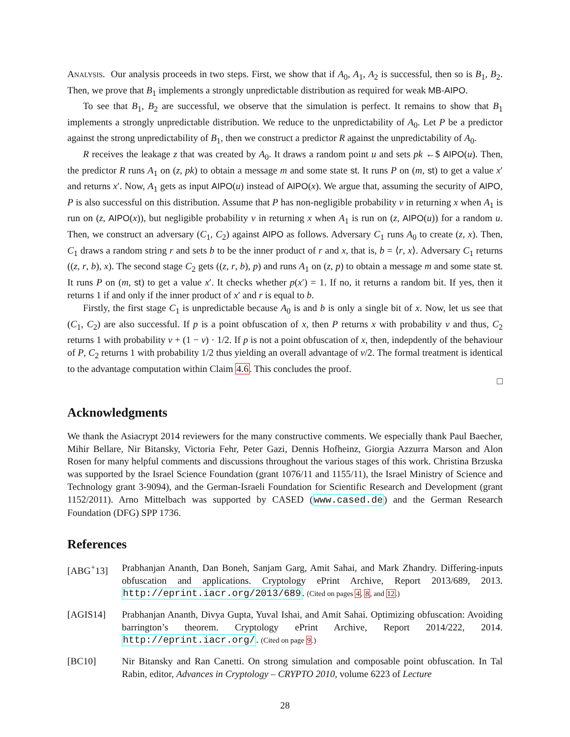Analysis. Our analysis proceeds in two steps. First, we show that if A<sub>0</sub>, A<sub>1</sub>, A<sub>2</sub> is successful, then so is B<sub>1</sub>, B<sub>2</sub>. Then, we prove that B<sub>1</sub> implements a strongly unpredictable distribution as required for weak MB-AIPO.
To see that B<sub>1</sub>, B<sub>2</sub> are successful, we observe that the simulation is perfect. It remains to show that B<sub>1</sub> implements a strongly unpredictable distribution. We reduce to the unpredictability of A<sub>0</sub>. Let P be a predictor against the strong unpredictability of B<sub>1</sub>, then we construct a predictor R against the unpredictability of A<sub>0</sub>.
R receives the leakage z that was created by A<sub>0</sub>. It draws a random point u and sets pk ←$ AIPO(u). Then, the predictor R runs A<sub>1</sub> on (z, pk) to obtain a message m and some state st. It runs P on (m, st) to get a value x′ and returns x′. Now, A<sub>1</sub> gets as input AIPO(u) instead of AIPO(x). We argue that, assuming the security of AIPO, P is also successful on this distribution. Assume that P has non-negligible probability ν in returning x when A<sub>1</sub> is run on (z, AIPO(x)), but negligible probability ν in returning x when A<sub>1</sub> is run on (z, AIPO(u)) for a random u. Then, we construct an adversary (C<sub>1</sub>, C<sub>2</sub>) against AIPO as follows. Adversary C<sub>1</sub> runs A<sub>0</sub> to create (z, x). Then, C<sub>1</sub> draws a random string r and sets b to be the inner product of r and x, that is, b = ⟨r, x⟩. Adversary C<sub>1</sub> returns ((z, r, b), x). The second stage C<sub>2</sub> gets ((z, r, b), p) and runs A<sub>1</sub> on (z, p) to obtain a message m and some state st. It runs P on (m, st) to get a value x′. It checks whether p(x′) = 1. If no, it returns a random bit. If yes, then it returns 1 if and only if the inner product of x′ and r is equal to b.
Firstly, the first stage C<sub>1</sub> is unpredictable because A<sub>0</sub> is and b is only a single bit of x. Now, let us see that (C<sub>1</sub>, C<sub>2</sub>) are also successful. If p is a point obfuscation of x, then P returns x with probability ν and thus, C<sub>2</sub> returns 1 with probability ν + (1 − ν) · 1/2. If p is not a point obfuscation of x, then, indepdently of the behaviour of P, C<sub>2</sub> returns 1 with probability 1/2 thus yielding an overall advantage of ν/2. The formal treatment is identical to the advantage computation within Claim 4.6. This concludes the proof.
□
Acknowledgments
We thank the Asiacrypt 2014 reviewers for the many constructive comments. We especially thank Paul Baecher, Mihir Bellare, Nir Bitansky, Victoria Fehr, Peter Gazi, Dennis Hofheinz, Giorgia Azzurra Marson and Alon Rosen for many helpful comments and discussions throughout the various stages of this work. Christina Brzuska was supported by the Israel Science Foundation (grant 1076/11 and 1155/11), the Israel Ministry of Science and Technology grant 3-9094), and the German-Israeli Foundation for Scientific Research and Development (grant 1152/2011). Arno Mittelbach was supported by CASED (www.cased.de) and the German Research Foundation (DFG) SPP 1736.
References
[ABG<sup>+</sup>13] Prabhanjan Ananth, Dan Boneh, Sanjam Garg, Amit Sahai, and Mark Zhandry. Differing-inputs obfuscation and applications. Cryptology ePrint Archive, Report 2013/689, 2013. http://eprint.iacr.org/2013/689. (Cited on pages 4, 8, and 12.)
[AGIS14] Prabhanjan Ananth, Divya Gupta, Yuval Ishai, and Amit Sahai. Optimizing obfuscation: Avoiding barrington’s theorem. Cryptology ePrint Archive, Report 2014/222, 2014. http://eprint.iacr.org/. (Cited on page 9.)
[BC10] Nir Bitansky and Ran Canetti. On strong simulation and composable point obfuscation. In Tal Rabin, editor, Advances in Cryptology – CRYPTO 2010, volume 6223 of Lecture
28